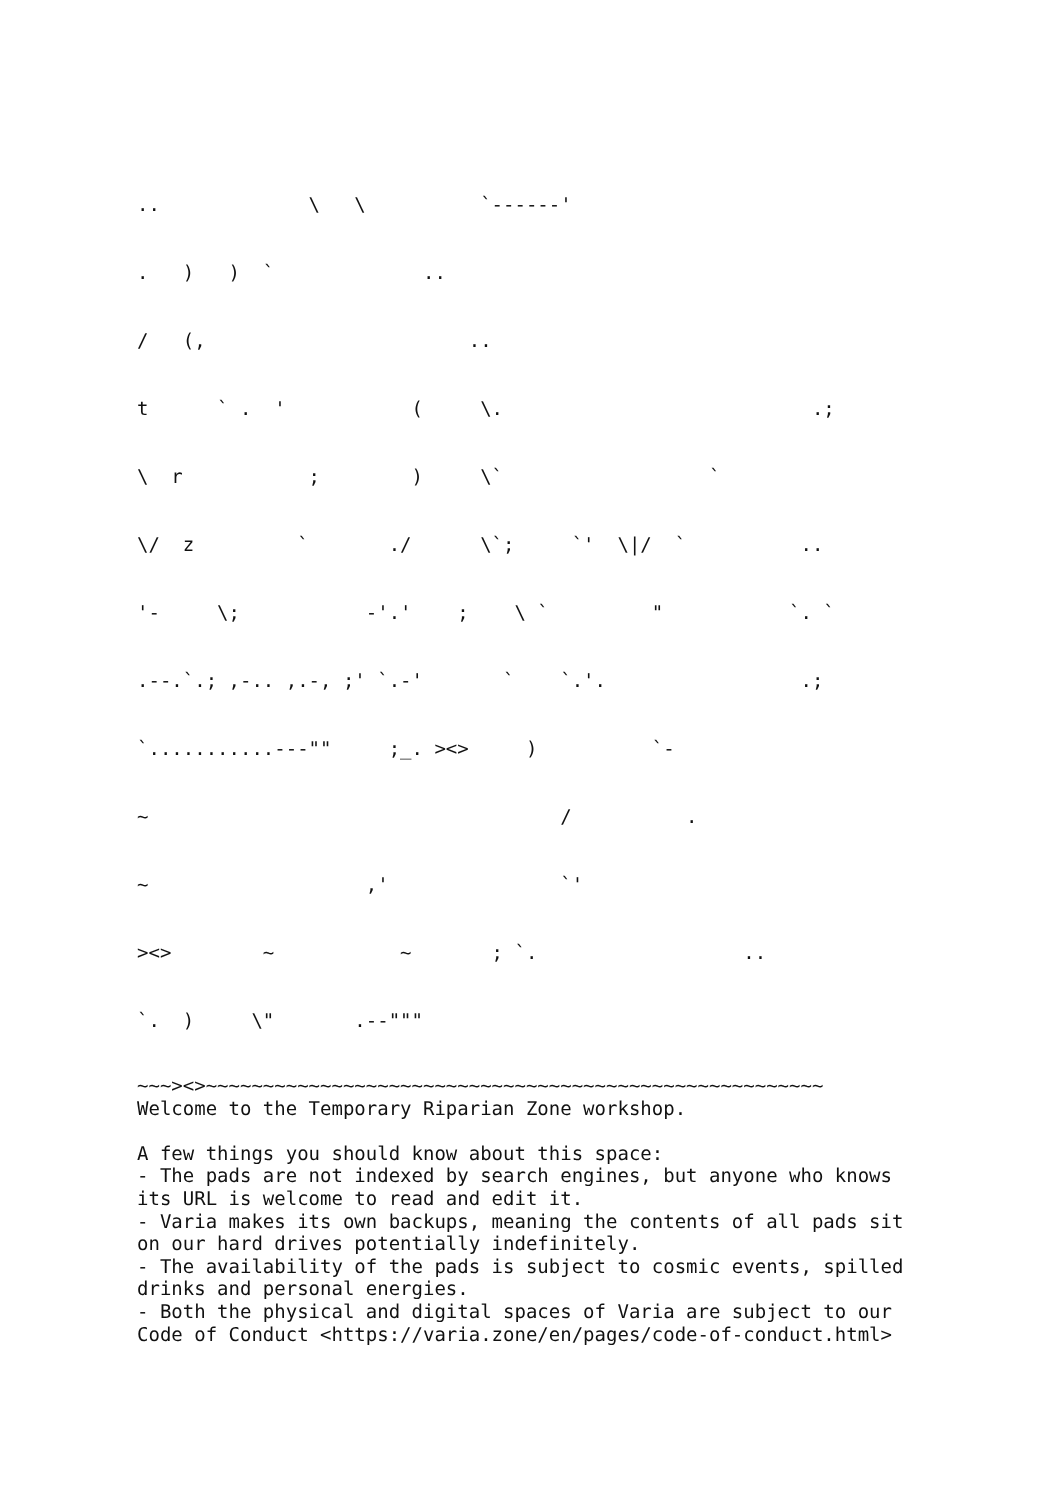..             \   \          `------'
.   )   )  `             ..
/   (,                       ..
t      ` .  '           (     \.                           .;
\  r           ;        )     \`                  `
\/  z         `       ./      \`;     `'  \|/  `          ..
'-     \;           -'.'    ;    \ `         "           `. `
.--.`.; ,-.. ,.-, ;' `.-'       `    `.'.                 .;
`...........---""     ;_. ><>     )          `-
~                                    /          .
~                   ,'               `'
><>        ~           ~       ; `.                  ..
`.  )     \"       .--"""
~~~><>~~~~~~~~~~~~~~~~~~~~~~~~~~~~~~~~~~~~~~~~~~~~~~~~~~~~~~
Welcome to the Temporary Riparian Zone workshop.

A few things you should know about this space:
- The pads are not indexed by search engines, but anyone who knows
its URL is welcome to read and edit it.
- Varia makes its own backups, meaning the contents of all pads sit
on our hard drives potentially indefinitely.
- The availability of the pads is subject to cosmic events, spilled
drinks and personal energies.
- Both the physical and digital spaces of Varia are subject to our
Code of Conduct <https://varia.zone/en/pages/code-of-conduct.html>